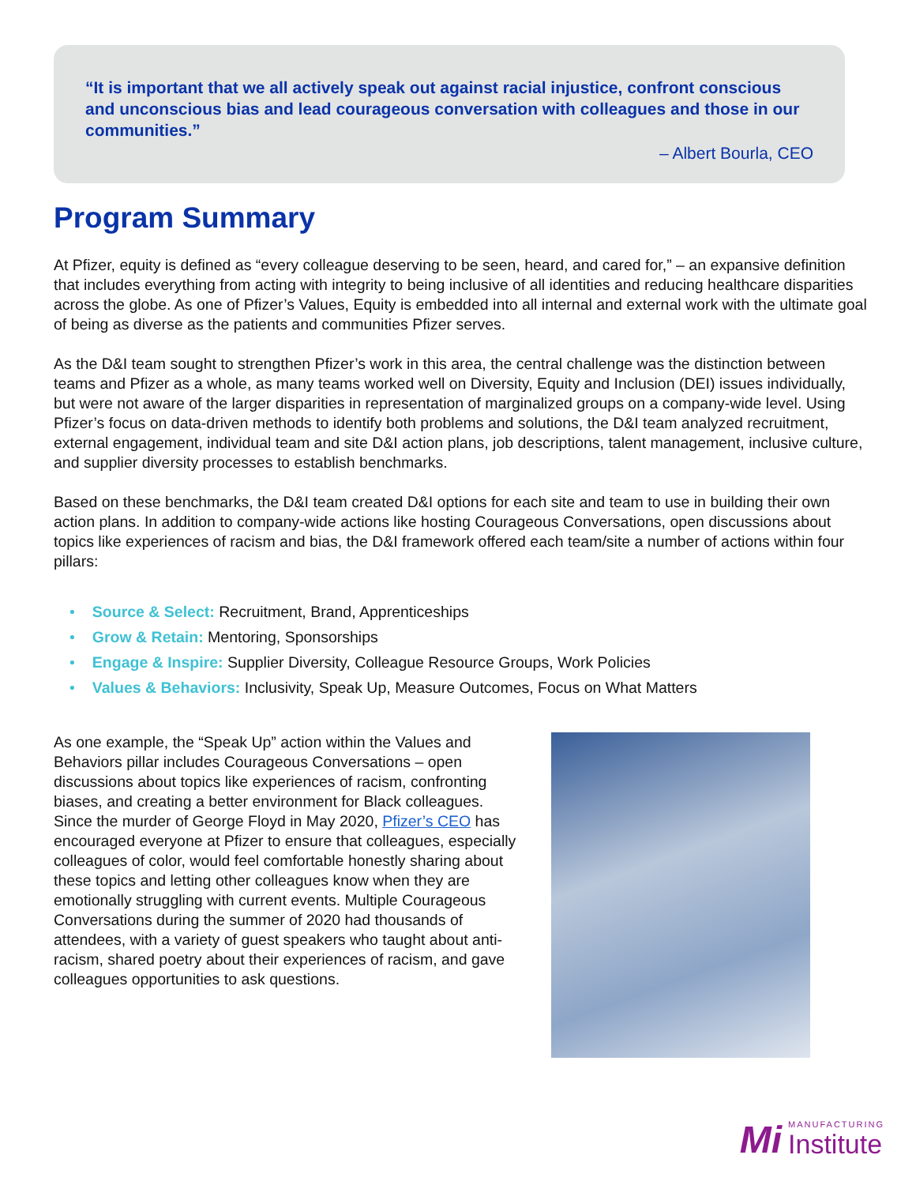“It is important that we all actively speak out against racial injustice, confront conscious and unconscious bias and lead courageous conversation with colleagues and those in our communities.”
– Albert Bourla, CEO
Program Summary
At Pfizer, equity is defined as “every colleague deserving to be seen, heard, and cared for,” – an expansive definition that includes everything from acting with integrity to being inclusive of all identities and reducing healthcare disparities across the globe. As one of Pfizer’s Values, Equity is embedded into all internal and external work with the ultimate goal of being as diverse as the patients and communities Pfizer serves.
As the D&I team sought to strengthen Pfizer’s work in this area, the central challenge was the distinction between teams and Pfizer as a whole, as many teams worked well on Diversity, Equity and Inclusion (DEI) issues individually, but were not aware of the larger disparities in representation of marginalized groups on a company-wide level. Using Pfizer’s focus on data-driven methods to identify both problems and solutions, the D&I team analyzed recruitment, external engagement, individual team and site D&I action plans, job descriptions, talent management, inclusive culture, and supplier diversity processes to establish benchmarks.
Based on these benchmarks, the D&I team created D&I options for each site and team to use in building their own action plans. In addition to company-wide actions like hosting Courageous Conversations, open discussions about topics like experiences of racism and bias, the D&I framework offered each team/site a number of actions within four pillars:
• Source & Select: Recruitment, Brand, Apprenticeships
• Grow & Retain: Mentoring, Sponsorships
• Engage & Inspire: Supplier Diversity, Colleague Resource Groups, Work Policies
• Values & Behaviors: Inclusivity, Speak Up, Measure Outcomes, Focus on What Matters
As one example, the “Speak Up” action within the Values and Behaviors pillar includes Courageous Conversations – open discussions about topics like experiences of racism, confronting biases, and creating a better environment for Black colleagues. Since the murder of George Floyd in May 2020, Pfizer’s CEO has encouraged everyone at Pfizer to ensure that colleagues, especially colleagues of color, would feel comfortable honestly sharing about these topics and letting other colleagues know when they are emotionally struggling with current events. Multiple Courageous Conversations during the summer of 2020 had thousands of attendees, with a variety of guest speakers who taught about anti-racism, shared poetry about their experiences of racism, and gave colleagues opportunities to ask questions.
Mi
MANUFACTURING
Institute